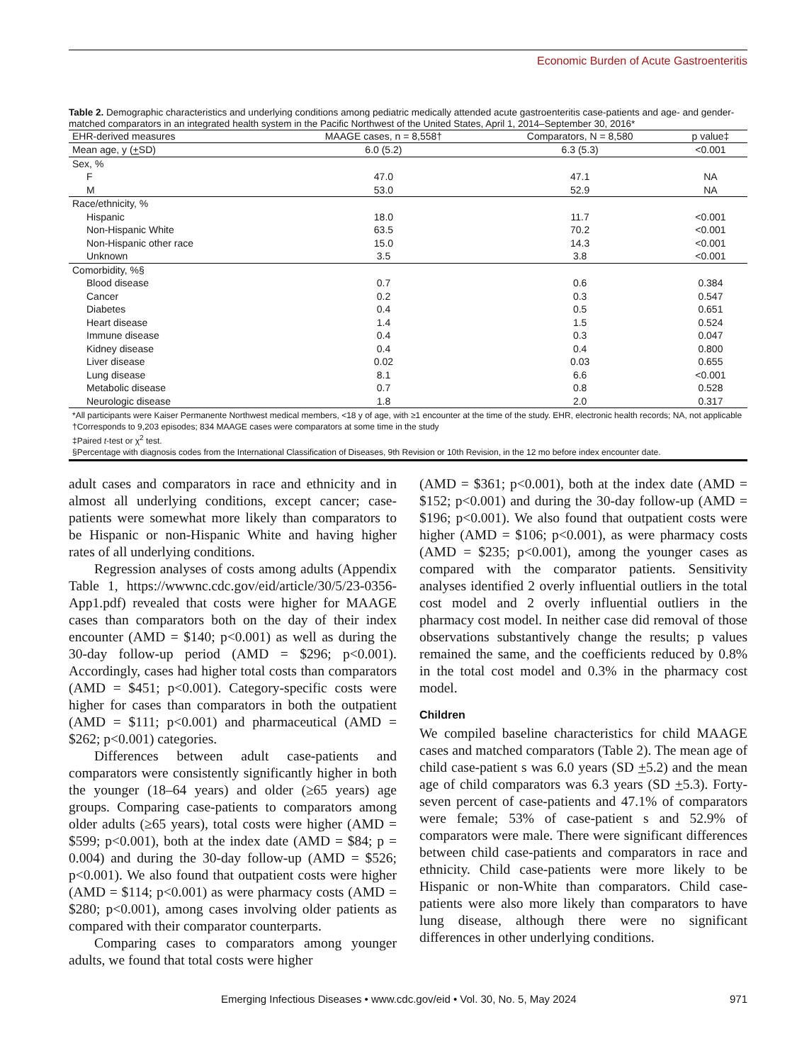Economic Burden of Acute Gastroenteritis
Table 2. Demographic characteristics and underlying conditions among pediatric medically attended acute gastroenteritis case-patients and age- and gender-matched comparators in an integrated health system in the Pacific Northwest of the United States, April 1, 2014–September 30, 2016*
| EHR-derived measures | MAAGE cases, n = 8,558† | Comparators, N = 8,580 | p value‡ |
| --- | --- | --- | --- |
| Mean age, y ( + SD) | 6.0 (5.2) | 6.3 (5.3) | <0.001 |
| Sex, % | | | |
| F | 47.0 | 47.1 | NA |
| M | 53.0 | 52.9 | NA |
| Race/ethnicity, % | | | |
| Hispanic | 18.0 | 11.7 | <0.001 |
| Non-Hispanic White | 63.5 | 70.2 | <0.001 |
| Non-Hispanic other race | 15.0 | 14.3 | <0.001 |
| Unknown | 3.5 | 3.8 | <0.001 |
| Comorbidity, %§ | | | |
| Blood disease | 0.7 | 0.6 | 0.384 |
| Cancer | 0.2 | 0.3 | 0.547 |
| Diabetes | 0.4 | 0.5 | 0.651 |
| Heart disease | 1.4 | 1.5 | 0.524 |
| Immune disease | 0.4 | 0.3 | 0.047 |
| Kidney disease | 0.4 | 0.4 | 0.800 |
| Liver disease | 0.02 | 0.03 | 0.655 |
| Lung disease | 8.1 | 6.6 | <0.001 |
| Metabolic disease | 0.7 | 0.8 | 0.528 |
| Neurologic disease | 1.8 | 2.0 | 0.317 |
*All participants were Kaiser Permanente Northwest medical members, <18 y of age, with ≥1 encounter at the time of the study. EHR, electronic health records; NA, not applicable
†Corresponds to 9,203 episodes; 834 MAAGE cases were comparators at some time in the study
‡Paired t-test or χ<sup>2</sup> test.
§Percentage with diagnosis codes from the International Classification of Diseases, 9th Revision or 10th Revision, in the 12 mo before index encounter date.
adult cases and comparators in race and ethnicity and in almost all underlying conditions, except cancer; case-patients were somewhat more likely than comparators to be Hispanic or non-Hispanic White and having higher rates of all underlying conditions.
Regression analyses of costs among adults (Appendix Table 1, https://wwwnc.cdc.gov/eid/article/30/5/23-0356-App1.pdf) revealed that costs were higher for MAAGE cases than comparators both on the day of their index encounter (AMD = $140; p<0.001) as well as during the 30-day follow-up period (AMD = $296; p<0.001). Accordingly, cases had higher total costs than comparators (AMD = $451; p<0.001). Category-specific costs were higher for cases than comparators in both the outpatient (AMD = $111; p<0.001) and pharmaceutical (AMD = $262; p<0.001) categories.
Differences between adult case-patients and comparators were consistently significantly higher in both the younger (18–64 years) and older (≥65 years) age groups. Comparing case-patients to comparators among older adults (≥65 years), total costs were higher (AMD = $599; p<0.001), both at the index date (AMD = $84; p = 0.004) and during the 30-day follow-up (AMD = $526; p<0.001). We also found that outpatient costs were higher (AMD = $114; p<0.001) as were pharmacy costs (AMD = $280; p<0.001), among cases involving older patients as compared with their comparator counterparts.
Comparing cases to comparators among younger adults, we found that total costs were higher
(AMD = $361; p<0.001), both at the index date (AMD = $152; p<0.001) and during the 30-day follow-up (AMD = $196; p<0.001). We also found that outpatient costs were higher (AMD = $106; p<0.001), as were pharmacy costs (AMD = $235; p<0.001), among the younger cases as compared with the comparator patients. Sensitivity analyses identified 2 overly influential outliers in the total cost model and 2 overly influential outliers in the pharmacy cost model. In neither case did removal of those observations substantively change the results; p values remained the same, and the coefficients reduced by 0.8% in the total cost model and 0.3% in the pharmacy cost model.
Children
We compiled baseline characteristics for child MAAGE cases and matched comparators (Table 2). The mean age of child case-patient s was 6.0 years (SD +5.2) and the mean age of child comparators was 6.3 years (SD +5.3). Forty-seven percent of case-patients and 47.1% of comparators were female; 53% of case-patient s and 52.9% of comparators were male. There were significant differences between child case-patients and comparators in race and ethnicity. Child case-patients were more likely to be Hispanic or non-White than comparators. Child case-patients were also more likely than comparators to have lung disease, although there were no significant differences in other underlying conditions.
Emerging Infectious Diseases • www.cdc.gov/eid • Vol. 30, No. 5, May 2024 971